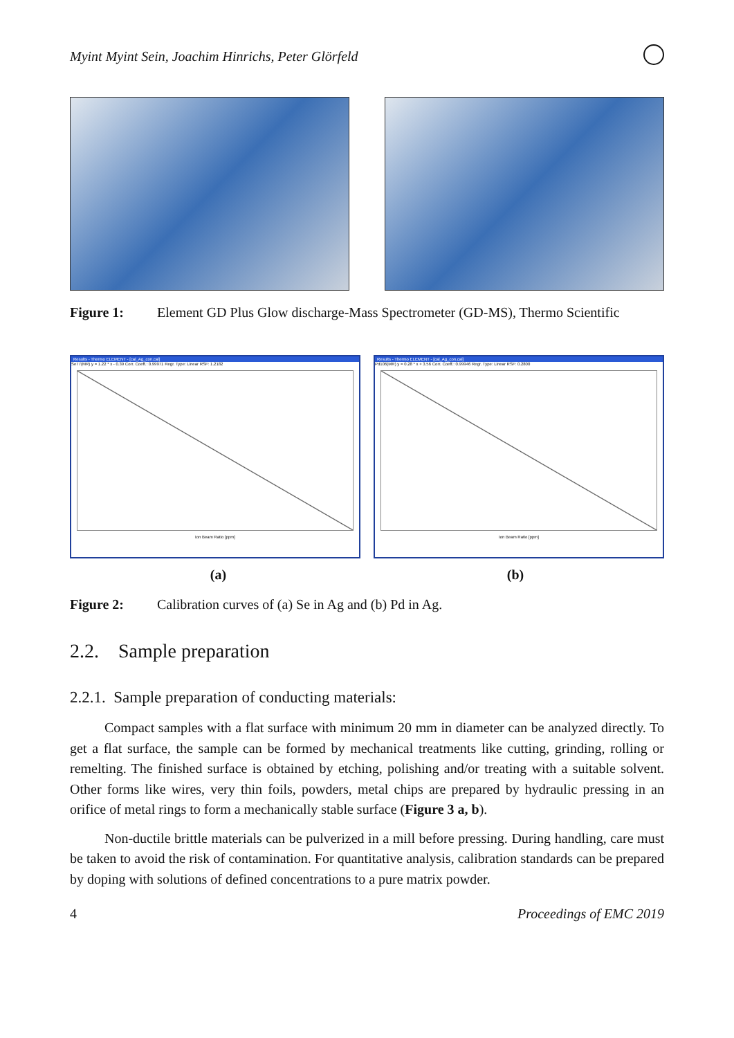Myint Myint Sein, Joachim Hinrichs, Peter Glörfeld
Figure 1: Element GD Plus Glow discharge-Mass Spectrometer (GD-MS), Thermo Scientific
Results - Thermo ELEMENT - [cal_Ag_con.cal]
Se77(MR) y = 1.22 * x - 0.39 Corr. Coeff.: 0.99971 Regr. Type: Linear RSF: 1.2182
Ion Beam Ratio [ppm]
Results - Thermo ELEMENT - [cal_Ag_con.cal]
Pd106(MR) y = 0.28 * x + 3.56 Corr. Coeff.: 0.99946 Regr. Type: Linear RSF: 0.2800
Ion Beam Ratio [ppm]
(a) (b)
Figure 2: Calibration curves of (a) Se in Ag and (b) Pd in Ag.
2.2. Sample preparation
2.2.1. Sample preparation of conducting materials:
Compact samples with a flat surface with minimum 20 mm in diameter can be analyzed directly. To get a flat surface, the sample can be formed by mechanical treatments like cutting, grinding, rolling or remelting. The finished surface is obtained by etching, polishing and/or treating with a suitable solvent. Other forms like wires, very thin foils, powders, metal chips are prepared by hydraulic pressing in an orifice of metal rings to form a mechanically stable surface (Figure 3 a, b).
Non-ductile brittle materials can be pulverized in a mill before pressing. During handling, care must be taken to avoid the risk of contamination. For quantitative analysis, calibration standards can be prepared by doping with solutions of defined concentrations to a pure matrix powder.
4 Proceedings of EMC 2019